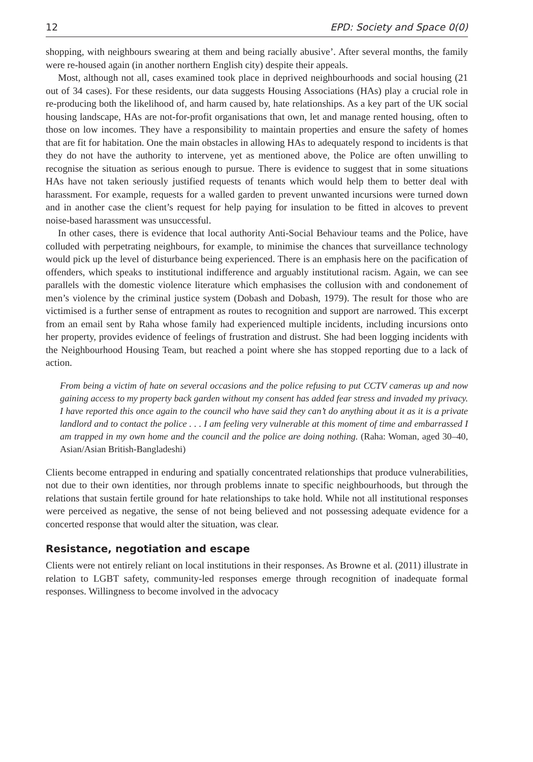12 EPD: Society and Space 0(0)
shopping, with neighbours swearing at them and being racially abusive’. After several months, the family were re-housed again (in another northern English city) despite their appeals.
Most, although not all, cases examined took place in deprived neighbourhoods and social housing (21 out of 34 cases). For these residents, our data suggests Housing Associations (HAs) play a crucial role in re-producing both the likelihood of, and harm caused by, hate relationships. As a key part of the UK social housing landscape, HAs are not-for-profit organisations that own, let and manage rented housing, often to those on low incomes. They have a responsibility to maintain properties and ensure the safety of homes that are fit for habitation. One the main obstacles in allowing HAs to adequately respond to incidents is that they do not have the authority to intervene, yet as mentioned above, the Police are often unwilling to recognise the situation as serious enough to pursue. There is evidence to suggest that in some situations HAs have not taken seriously justified requests of tenants which would help them to better deal with harassment. For example, requests for a walled garden to prevent unwanted incursions were turned down and in another case the client’s request for help paying for insulation to be fitted in alcoves to prevent noise-based harassment was unsuccessful.
In other cases, there is evidence that local authority Anti-Social Behaviour teams and the Police, have colluded with perpetrating neighbours, for example, to minimise the chances that surveillance technology would pick up the level of disturbance being experienced. There is an emphasis here on the pacification of offenders, which speaks to institutional indifference and arguably institutional racism. Again, we can see parallels with the domestic violence literature which emphasises the collusion with and condonement of men’s violence by the criminal justice system (Dobash and Dobash, 1979). The result for those who are victimised is a further sense of entrapment as routes to recognition and support are narrowed. This excerpt from an email sent by Raha whose family had experienced multiple incidents, including incursions onto her property, provides evidence of feelings of frustration and distrust. She had been logging incidents with the Neighbourhood Housing Team, but reached a point where she has stopped reporting due to a lack of action.
From being a victim of hate on several occasions and the police refusing to put CCTV cameras up and now gaining access to my property back garden without my consent has added fear stress and invaded my privacy. I have reported this once again to the council who have said they can’t do anything about it as it is a private landlord and to contact the police . . . I am feeling very vulnerable at this moment of time and embarrassed I am trapped in my own home and the council and the police are doing nothing. (Raha: Woman, aged 30–40, Asian/Asian British-Bangladeshi)
Clients become entrapped in enduring and spatially concentrated relationships that produce vulnerabilities, not due to their own identities, nor through problems innate to specific neighbourhoods, but through the relations that sustain fertile ground for hate relationships to take hold. While not all institutional responses were perceived as negative, the sense of not being believed and not possessing adequate evidence for a concerted response that would alter the situation, was clear.
Resistance, negotiation and escape
Clients were not entirely reliant on local institutions in their responses. As Browne et al. (2011) illustrate in relation to LGBT safety, community-led responses emerge through recognition of inadequate formal responses. Willingness to become involved in the advocacy